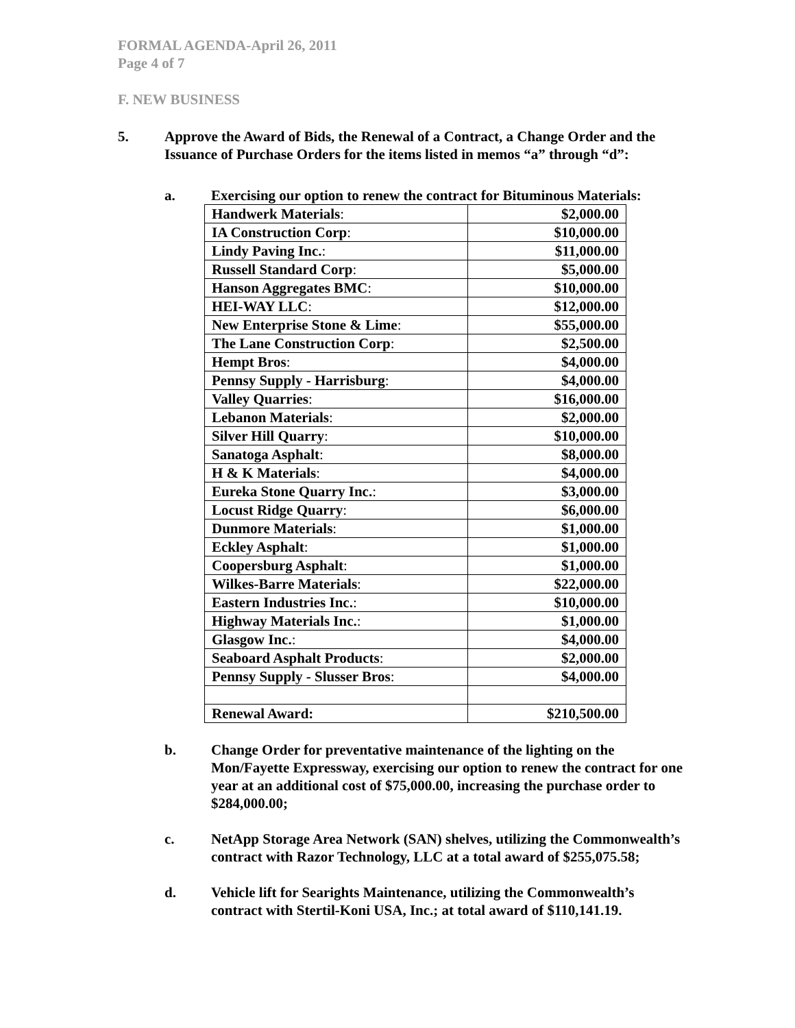FORMAL AGENDA-April 26, 2011
Page 4 of 7
F. NEW BUSINESS
5. Approve the Award of Bids, the Renewal of a Contract, a Change Order and the
Issuance of Purchase Orders for the items listed in memos “a” through “d”:
a. Exercising our option to renew the contract for Bituminous Materials:
| Handwerk Materials : | $2,000.00 |
| IA Construction Corp : | $10,000.00 |
| Lindy Paving Inc. : | $11,000.00 |
| Russell Standard Corp : | $5,000.00 |
| Hanson Aggregates BMC : | $10,000.00 |
| HEI-WAY LLC : | $12,000.00 |
| New Enterprise Stone & Lime : | $55,000.00 |
| The Lane Construction Corp : | $2,500.00 |
| Hempt Bros : | $4,000.00 |
| Pennsy Supply - Harrisburg : | $4,000.00 |
| Valley Quarries : | $16,000.00 |
| Lebanon Materials : | $2,000.00 |
| Silver Hill Quarry : | $10,000.00 |
| Sanatoga Asphalt : | $8,000.00 |
| H & K Materials : | $4,000.00 |
| Eureka Stone Quarry Inc. : | $3,000.00 |
| Locust Ridge Quarry : | $6,000.00 |
| Dunmore Materials : | $1,000.00 |
| Eckley Asphalt : | $1,000.00 |
| Coopersburg Asphalt : | $1,000.00 |
| Wilkes-Barre Materials : | $22,000.00 |
| Eastern Industries Inc. : | $10,000.00 |
| Highway Materials Inc. : | $1,000.00 |
| Glasgow Inc. : | $4,000.00 |
| Seaboard Asphalt Products : | $2,000.00 |
| Pennsy Supply - Slusser Bros : | $4,000.00 |
| Renewal Award: | $210,500.00 |
b. Change Order for preventative maintenance of the lighting on the
Mon/Fayette Expressway, exercising our option to renew the contract for one
year at an additional cost of $75,000.00, increasing the purchase order to
$284,000.00;
c. NetApp Storage Area Network (SAN) shelves, utilizing the Commonwealth’s
contract with Razor Technology, LLC at a total award of $255,075.58;
d. Vehicle lift for Searights Maintenance, utilizing the Commonwealth’s
contract with Stertil-Koni USA, Inc.; at total award of $110,141.19.